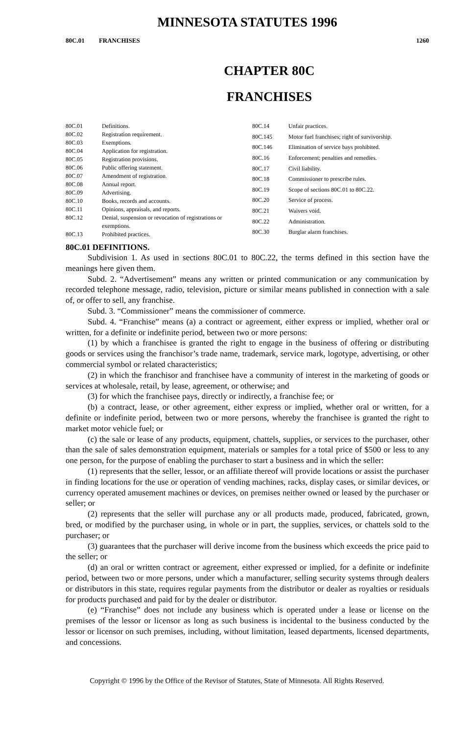MINNESOTA STATUTES 1996
80C.01 FRANCHISES 1260
CHAPTER 80C
FRANCHISES
| 80C.01 | Definitions. |
| 80C.02 | Registration requirement. |
| 80C.03 | Exemptions. |
| 80C.04 | Application for registration. |
| 80C.05 | Registration provisions. |
| 80C.06 | Public offering statement. |
| 80C.07 | Amendment of registration. |
| 80C.08 | Annual report. |
| 80C.09 | Advertising. |
| 80C.10 | Books, records and accounts. |
| 80C.11 | Opinions, appraisals, and reports. |
| 80C.12 | Denial, suspension or revocation of registrations or exemptions. |
| 80C.13 | Prohibited practices. |
| 80C.14 | Unfair practices. |
| 80C.145 | Motor fuel franchises; right of survivorship. |
| 80C.146 | Elimination of service bays prohibited. |
| 80C.16 | Enforcement; penalties and remedies. |
| 80C.17 | Civil liability. |
| 80C.18 | Commissioner to prescribe rules. |
| 80C.19 | Scope of sections 80C.01 to 80C.22. |
| 80C.20 | Service of process. |
| 80C.21 | Waivers void. |
| 80C.22 | Administration. |
| 80C.30 | Burglar alarm franchises. |
80C.01 DEFINITIONS.
Subdivision 1. As used in sections 80C.01 to 80C.22, the terms defined in this section have the meanings here given them.
Subd. 2. “Advertisement” means any written or printed communication or any communication by recorded telephone message, radio, television, picture or similar means published in connection with a sale of, or offer to sell, any franchise.
Subd. 3. “Commissioner” means the commissioner of commerce.
Subd. 4. “Franchise” means (a) a contract or agreement, either express or implied, whether oral or written, for a definite or indefinite period, between two or more persons:
(1) by which a franchisee is granted the right to engage in the business of offering or distributing goods or services using the franchisor’s trade name, trademark, service mark, logotype, advertising, or other commercial symbol or related characteristics;
(2) in which the franchisor and franchisee have a community of interest in the marketing of goods or services at wholesale, retail, by lease, agreement, or otherwise; and
(3) for which the franchisee pays, directly or indirectly, a franchise fee; or
(b) a contract, lease, or other agreement, either express or implied, whether oral or written, for a definite or indefinite period, between two or more persons, whereby the franchisee is granted the right to market motor vehicle fuel; or
(c) the sale or lease of any products, equipment, chattels, supplies, or services to the purchaser, other than the sale of sales demonstration equipment, materials or samples for a total price of $500 or less to any one person, for the purpose of enabling the purchaser to start a business and in which the seller:
(1) represents that the seller, lessor, or an affiliate thereof will provide locations or assist the purchaser in finding locations for the use or operation of vending machines, racks, display cases, or similar devices, or currency operated amusement machines or devices, on premises neither owned or leased by the purchaser or seller; or
(2) represents that the seller will purchase any or all products made, produced, fabricated, grown, bred, or modified by the purchaser using, in whole or in part, the supplies, services, or chattels sold to the purchaser; or
(3) guarantees that the purchaser will derive income from the business which exceeds the price paid to the seller; or
(d) an oral or written contract or agreement, either expressed or implied, for a definite or indefinite period, between two or more persons, under which a manufacturer, selling security systems through dealers or distributors in this state, requires regular payments from the distributor or dealer as royalties or residuals for products purchased and paid for by the dealer or distributor.
(e) “Franchise” does not include any business which is operated under a lease or license on the premises of the lessor or licensor as long as such business is incidental to the business conducted by the lessor or licensor on such premises, including, without limitation, leased departments, licensed departments, and concessions.
Copyright © 1996 by the Office of the Revisor of Statutes, State of Minnesota. All Rights Reserved.